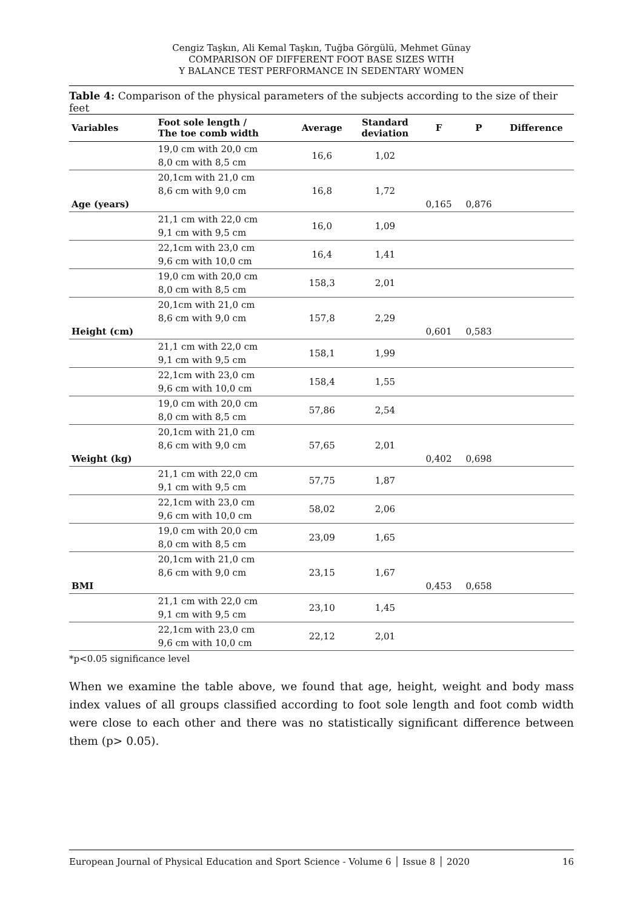Cengiz Taşkın, Ali Kemal Taşkın, Tuğba Görgülü, Mehmet Günay
COMPARISON OF DIFFERENT FOOT BASE SIZES WITH
Y BALANCE TEST PERFORMANCE IN SEDENTARY WOMEN
Table 4: Comparison of the physical parameters of the subjects according to the size of their feet
| Variables | Foot sole length / The toe comb width | Average | Standard deviation | F | P | Difference |
| --- | --- | --- | --- | --- | --- | --- |
| | 19,0 cm with 20,0 cm 8,0 cm with 8,5 cm | 16,6 | 1,02 | | | |
| Age (years) | 20,1cm with 21,0 cm 8,6 cm with 9,0 cm | 16,8 | 1,72 | 0,165 | 0,876 | |
| | 21,1 cm with 22,0 cm 9,1 cm with 9,5 cm | 16,0 | 1,09 | | | |
| | 22,1cm with 23,0 cm 9,6 cm with 10,0 cm | 16,4 | 1,41 | | | |
| | 19,0 cm with 20,0 cm 8,0 cm with 8,5 cm | 158,3 | 2,01 | | | |
| Height (cm) | 20,1cm with 21,0 cm 8,6 cm with 9,0 cm | 157,8 | 2,29 | 0,601 | 0,583 | |
| | 21,1 cm with 22,0 cm 9,1 cm with 9,5 cm | 158,1 | 1,99 | | | |
| | 22,1cm with 23,0 cm 9,6 cm with 10,0 cm | 158,4 | 1,55 | | | |
| | 19,0 cm with 20,0 cm 8,0 cm with 8,5 cm | 57,86 | 2,54 | | | |
| Weight (kg) | 20,1cm with 21,0 cm 8,6 cm with 9,0 cm | 57,65 | 2,01 | 0,402 | 0,698 | |
| | 21,1 cm with 22,0 cm 9,1 cm with 9,5 cm | 57,75 | 1,87 | | | |
| | 22,1cm with 23,0 cm 9,6 cm with 10,0 cm | 58,02 | 2,06 | | | |
| | 19,0 cm with 20,0 cm 8,0 cm with 8,5 cm | 23,09 | 1,65 | | | |
| BMI | 20,1cm with 21,0 cm 8,6 cm with 9,0 cm | 23,15 | 1,67 | 0,453 | 0,658 | |
| | 21,1 cm with 22,0 cm 9,1 cm with 9,5 cm | 23,10 | 1,45 | | | |
| | 22,1cm with 23,0 cm 9,6 cm with 10,0 cm | 22,12 | 2,01 | | | |
*p<0.05 significance level
When we examine the table above, we found that age, height, weight and body mass index values of all groups classified according to foot sole length and foot comb width were close to each other and there was no statistically significant difference between them (p> 0.05).
European Journal of Physical Education and Sport Science - Volume 6 │ Issue 8 │ 2020 16